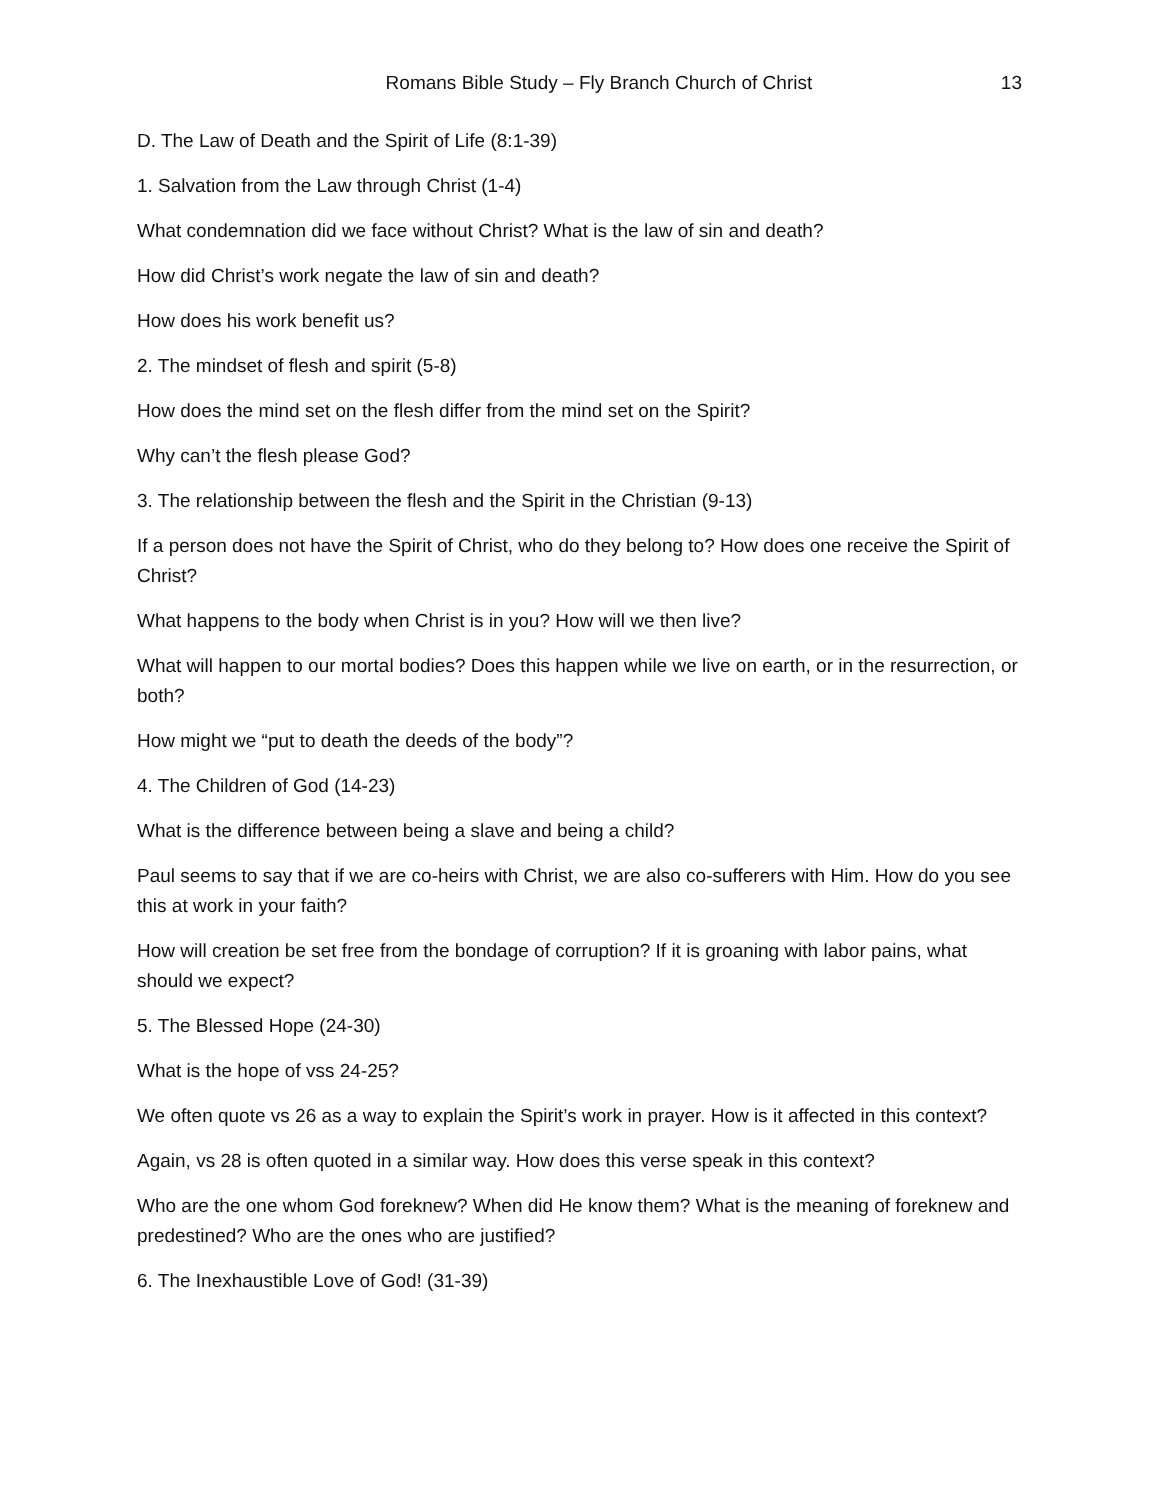Romans Bible Study – Fly Branch Church of Christ 13
D. The Law of Death and the Spirit of Life (8:1-39)
1. Salvation from the Law through Christ (1-4)
What condemnation did we face without Christ? What is the law of sin and death?
How did Christ’s work negate the law of sin and death?
How does his work benefit us?
2. The mindset of flesh and spirit (5-8)
How does the mind set on the flesh differ from the mind set on the Spirit?
Why can’t the flesh please God?
3. The relationship between the flesh and the Spirit in the Christian (9-13)
If a person does not have the Spirit of Christ, who do they belong to? How does one receive the Spirit of Christ?
What happens to the body when Christ is in you? How will we then live?
What will happen to our mortal bodies? Does this happen while we live on earth, or in the resurrection, or both?
How might we “put to death the deeds of the body”?
4. The Children of God (14-23)
What is the difference between being a slave and being a child?
Paul seems to say that if we are co-heirs with Christ, we are also co-sufferers with Him. How do you see this at work in your faith?
How will creation be set free from the bondage of corruption? If it is groaning with labor pains, what should we expect?
5. The Blessed Hope (24-30)
What is the hope of vss 24-25?
We often quote vs 26 as a way to explain the Spirit’s work in prayer. How is it affected in this context?
Again, vs 28 is often quoted in a similar way. How does this verse speak in this context?
Who are the one whom God foreknew? When did He know them? What is the meaning of foreknew and predestined? Who are the ones who are justified?
6. The Inexhaustible Love of God! (31-39)